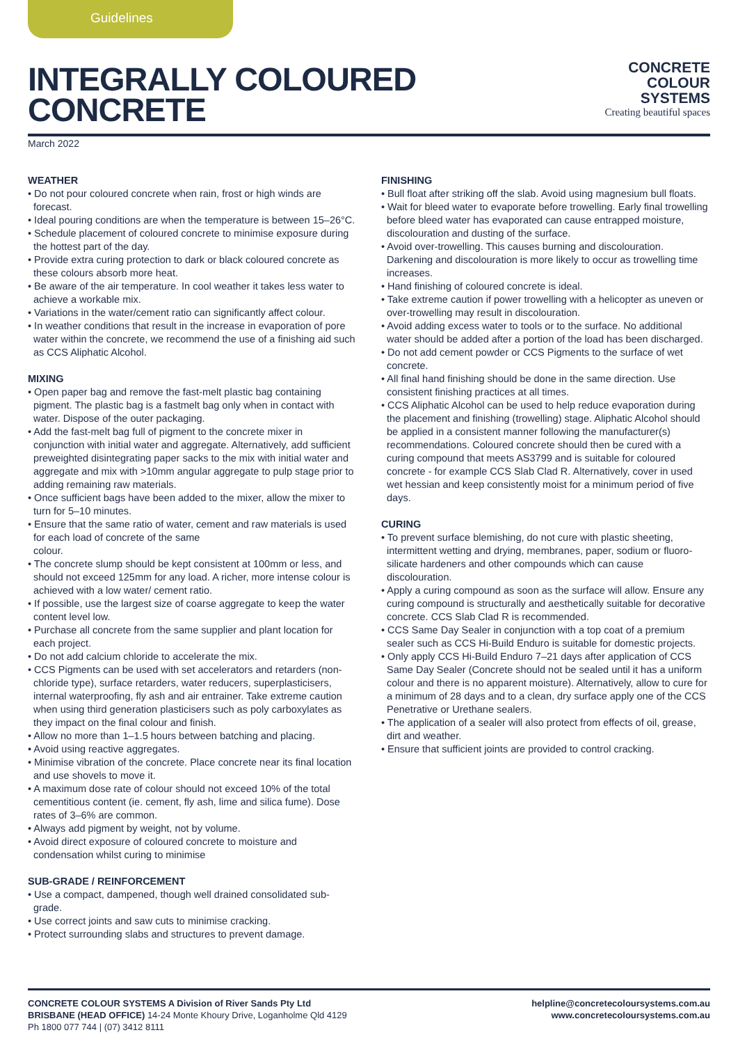Guidelines
INTEGRALLY COLOURED
CONCRETE
CONCRETE
COLOUR
SYSTEMS
Creating beautiful spaces
March 2022
WEATHER
• Do not pour coloured concrete when rain, frost or high winds are forecast.
• Ideal pouring conditions are when the temperature is between 15–26°C.
• Schedule placement of coloured concrete to minimise exposure during the hottest part of the day.
• Provide extra curing protection to dark or black coloured concrete as these colours absorb more heat.
• Be aware of the air temperature. In cool weather it takes less water to achieve a workable mix.
• Variations in the water/cement ratio can significantly affect colour.
• In weather conditions that result in the increase in evaporation of pore water within the concrete, we recommend the use of a finishing aid such as CCS Aliphatic Alcohol.
MIXING
• Open paper bag and remove the fast-melt plastic bag containing pigment. The plastic bag is a fastmelt bag only when in contact with water. Dispose of the outer packaging.
• Add the fast-melt bag full of pigment to the concrete mixer in conjunction with initial water and aggregate. Alternatively, add sufficient preweighted disintegrating paper sacks to the mix with initial water and aggregate and mix with >10mm angular aggregate to pulp stage prior to adding remaining raw materials.
• Once sufficient bags have been added to the mixer, allow the mixer to turn for 5–10 minutes.
• Ensure that the same ratio of water, cement and raw materials is used for each load of concrete of the same
colour.
• The concrete slump should be kept consistent at 100mm or less, and should not exceed 125mm for any load. A richer, more intense colour is achieved with a low water/ cement ratio.
• If possible, use the largest size of coarse aggregate to keep the water content level low.
• Purchase all concrete from the same supplier and plant location for each project.
• Do not add calcium chloride to accelerate the mix.
• CCS Pigments can be used with set accelerators and retarders (non-chloride type), surface retarders, water reducers, superplasticisers, internal waterproofing, fly ash and air entrainer. Take extreme caution when using third generation plasticisers such as poly carboxylates as they impact on the final colour and finish.
• Allow no more than 1–1.5 hours between batching and placing.
• Avoid using reactive aggregates.
• Minimise vibration of the concrete. Place concrete near its final location and use shovels to move it.
• A maximum dose rate of colour should not exceed 10% of the total cementitious content (ie. cement, fly ash, lime and silica fume). Dose rates of 3–6% are common.
• Always add pigment by weight, not by volume.
• Avoid direct exposure of coloured concrete to moisture and condensation whilst curing to minimise
SUB-GRADE / REINFORCEMENT
• Use a compact, dampened, though well drained consolidated sub-grade.
• Use correct joints and saw cuts to minimise cracking.
• Protect surrounding slabs and structures to prevent damage.
FINISHING
• Bull float after striking off the slab. Avoid using magnesium bull floats.
• Wait for bleed water to evaporate before trowelling. Early final trowelling before bleed water has evaporated can cause entrapped moisture, discolouration and dusting of the surface.
• Avoid over-trowelling. This causes burning and discolouration. Darkening and discolouration is more likely to occur as trowelling time increases.
• Hand finishing of coloured concrete is ideal.
• Take extreme caution if power trowelling with a helicopter as uneven or over-trowelling may result in discolouration.
• Avoid adding excess water to tools or to the surface. No additional water should be added after a portion of the load has been discharged.
• Do not add cement powder or CCS Pigments to the surface of wet concrete.
• All final hand finishing should be done in the same direction. Use consistent finishing practices at all times.
• CCS Aliphatic Alcohol can be used to help reduce evaporation during the placement and finishing (trowelling) stage. Aliphatic Alcohol should be applied in a consistent manner following the manufacturer(s) recommendations. Coloured concrete should then be cured with a curing compound that meets AS3799 and is suitable for coloured concrete - for example CCS Slab Clad R. Alternatively, cover in used wet hessian and keep consistently moist for a minimum period of five days.
CURING
• To prevent surface blemishing, do not cure with plastic sheeting, intermittent wetting and drying, membranes, paper, sodium or fluoro-silicate hardeners and other compounds which can cause discolouration.
• Apply a curing compound as soon as the surface will allow. Ensure any curing compound is structurally and aesthetically suitable for decorative concrete. CCS Slab Clad R is recommended.
• CCS Same Day Sealer in conjunction with a top coat of a premium sealer such as CCS Hi-Build Enduro is suitable for domestic projects.
• Only apply CCS Hi-Build Enduro 7–21 days after application of CCS Same Day Sealer (Concrete should not be sealed until it has a uniform colour and there is no apparent moisture). Alternatively, allow to cure for a minimum of 28 days and to a clean, dry surface apply one of the CCS Penetrative or Urethane sealers.
• The application of a sealer will also protect from effects of oil, grease, dirt and weather.
• Ensure that sufficient joints are provided to control cracking.
CONCRETE COLOUR SYSTEMS A Division of River Sands Pty Ltd
BRISBANE (HEAD OFFICE) 14-24 Monte Khoury Drive, Loganholme Qld 4129
Ph 1800 077 744 | (07) 3412 8111
helpline@concretecoloursystems.com.au
www.concretecoloursystems.com.au